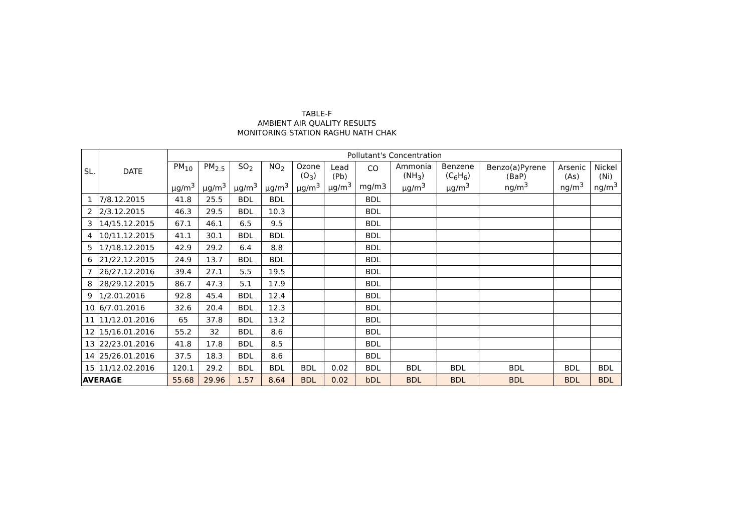TABLE-F
AMBIENT AIR QUALITY RESULTS
MONITORING STATION RAGHU NATH CHAK
| SL. | DATE | Pollutant's Concentration | | | | | | | | | | | |
| --- | --- | --- | --- | --- | --- | --- | --- | --- | --- | --- | --- | --- | --- |
| | | PM<sub>10</sub> μg/m<sup>3</sup> | PM<sub>2.5</sub> μg/m<sup>3</sup> | SO<sub>2</sub> μg/m<sup>3</sup> | NO<sub>2</sub> μg/m<sup>3</sup> | Ozone (O<sub>3</sub>) μg/m<sup>3</sup> | Lead (Pb) μg/m<sup>3</sup> | CO mg/m3 | Ammonia (NH<sub>3</sub>) μg/m<sup>3</sup> | Benzene (C<sub>6</sub>H<sub>6</sub>) μg/m<sup>3</sup> | Benzo(a)Pyrene (BaP) ng/m<sup>3</sup> | Arsenic (As) ng/m<sup>3</sup> | Nickel (Ni) ng/m<sup>3</sup> |
| 1 | 7/8.12.2015 | 41.8 | 25.5 | BDL | BDL | | | BDL | | | | | |
| 2 | 2/3.12.2015 | 46.3 | 29.5 | BDL | 10.3 | | | BDL | | | | | |
| 3 | 14/15.12.2015 | 67.1 | 46.1 | 6.5 | 9.5 | | | BDL | | | | | |
| 4 | 10/11.12.2015 | 41.1 | 30.1 | BDL | BDL | | | BDL | | | | | |
| 5 | 17/18.12.2015 | 42.9 | 29.2 | 6.4 | 8.8 | | | BDL | | | | | |
| 6 | 21/22.12.2015 | 24.9 | 13.7 | BDL | BDL | | | BDL | | | | | |
| 7 | 26/27.12.2016 | 39.4 | 27.1 | 5.5 | 19.5 | | | BDL | | | | | |
| 8 | 28/29.12.2015 | 86.7 | 47.3 | 5.1 | 17.9 | | | BDL | | | | | |
| 9 | 1/2.01.2016 | 92.8 | 45.4 | BDL | 12.4 | | | BDL | | | | | |
| 10 | 6/7.01.2016 | 32.6 | 20.4 | BDL | 12.3 | | | BDL | | | | | |
| 11 | 11/12.01.2016 | 65 | 37.8 | BDL | 13.2 | | | BDL | | | | | |
| 12 | 15/16.01.2016 | 55.2 | 32 | BDL | 8.6 | | | BDL | | | | | |
| 13 | 22/23.01.2016 | 41.8 | 17.8 | BDL | 8.5 | | | BDL | | | | | |
| 14 | 25/26.01.2016 | 37.5 | 18.3 | BDL | 8.6 | | | BDL | | | | | |
| 15 | 11/12.02.2016 | 120.1 | 29.2 | BDL | BDL | BDL | 0.02 | BDL | BDL | BDL | BDL | BDL | BDL |
| AVERAGE | | 55.68 | 29.96 | 1.57 | 8.64 | BDL | 0.02 | bDL | BDL | BDL | BDL | BDL | BDL |